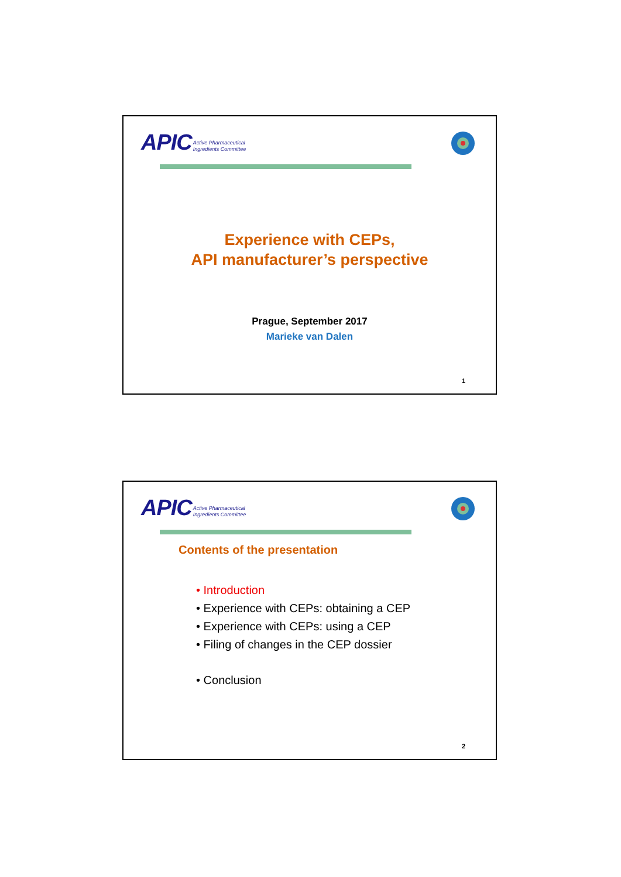APIC Active Pharmaceutical
Ingredients Committee
Experience with CEPs,
API manufacturer’s perspective
Prague, September 2017
Marieke van Dalen
1
APIC Active Pharmaceutical
Ingredients Committee
Contents of the presentation
• Introduction
• Experience with CEPs: obtaining a CEP
• Experience with CEPs: using a CEP
• Filing of changes in the CEP dossier
• Conclusion
2